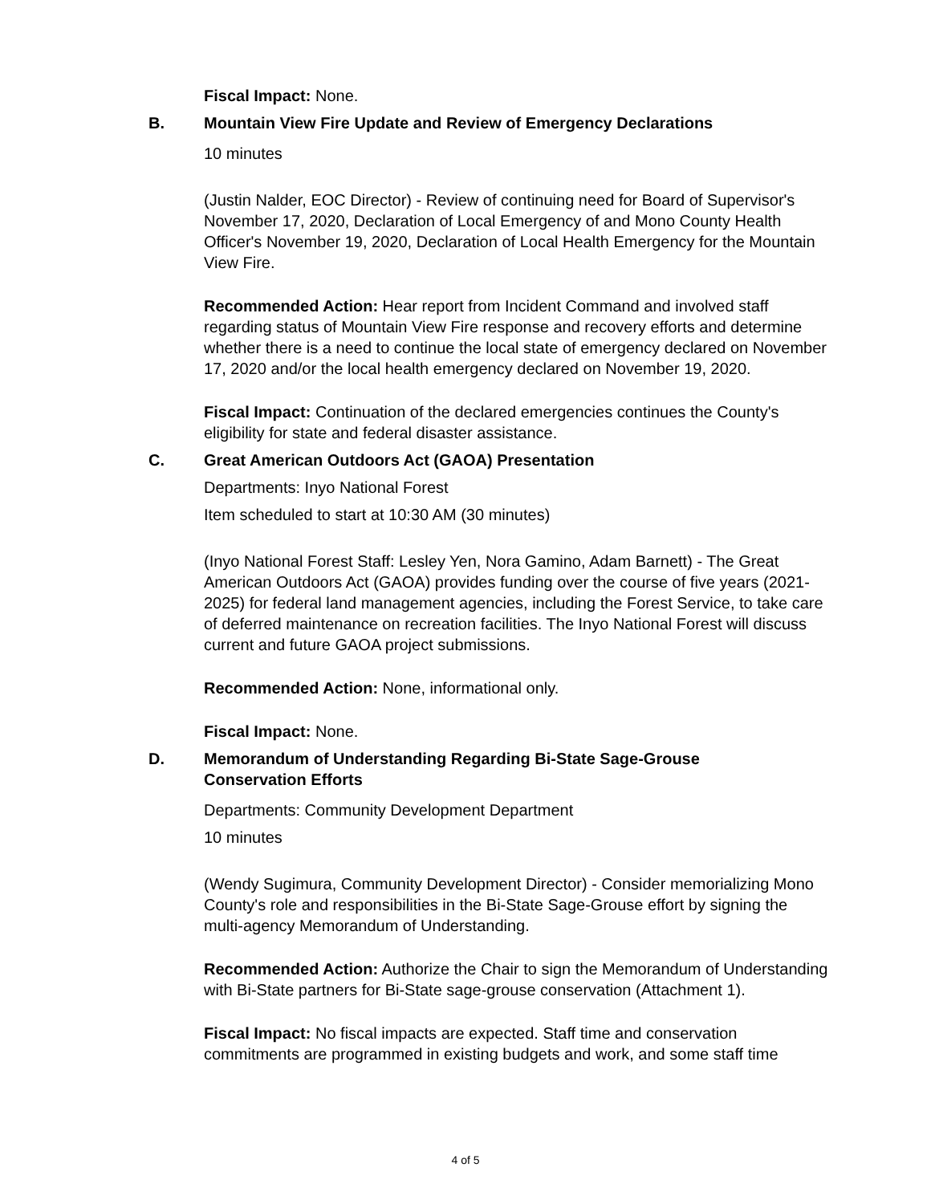Fiscal Impact: None.
B. Mountain View Fire Update and Review of Emergency Declarations
10 minutes
(Justin Nalder, EOC Director) - Review of continuing need for Board of Supervisor's November 17, 2020, Declaration of Local Emergency of and Mono County Health Officer's November 19, 2020, Declaration of Local Health Emergency for the Mountain View Fire.
Recommended Action: Hear report from Incident Command and involved staff regarding status of Mountain View Fire response and recovery efforts and determine whether there is a need to continue the local state of emergency declared on November 17, 2020 and/or the local health emergency declared on November 19, 2020.
Fiscal Impact: Continuation of the declared emergencies continues the County's eligibility for state and federal disaster assistance.
C. Great American Outdoors Act (GAOA) Presentation
Departments: Inyo National Forest
Item scheduled to start at 10:30 AM (30 minutes)
(Inyo National Forest Staff: Lesley Yen, Nora Gamino, Adam Barnett) - The Great American Outdoors Act (GAOA) provides funding over the course of five years (2021-2025) for federal land management agencies, including the Forest Service, to take care of deferred maintenance on recreation facilities. The Inyo National Forest will discuss current and future GAOA project submissions.
Recommended Action: None, informational only.
Fiscal Impact: None.
D. Memorandum of Understanding Regarding Bi-State Sage-Grouse Conservation Efforts
Departments: Community Development Department
10 minutes
(Wendy Sugimura, Community Development Director) - Consider memorializing Mono County's role and responsibilities in the Bi-State Sage-Grouse effort by signing the multi-agency Memorandum of Understanding.
Recommended Action: Authorize the Chair to sign the Memorandum of Understanding with Bi-State partners for Bi-State sage-grouse conservation (Attachment 1).
Fiscal Impact: No fiscal impacts are expected. Staff time and conservation commitments are programmed in existing budgets and work, and some staff time
4 of 5